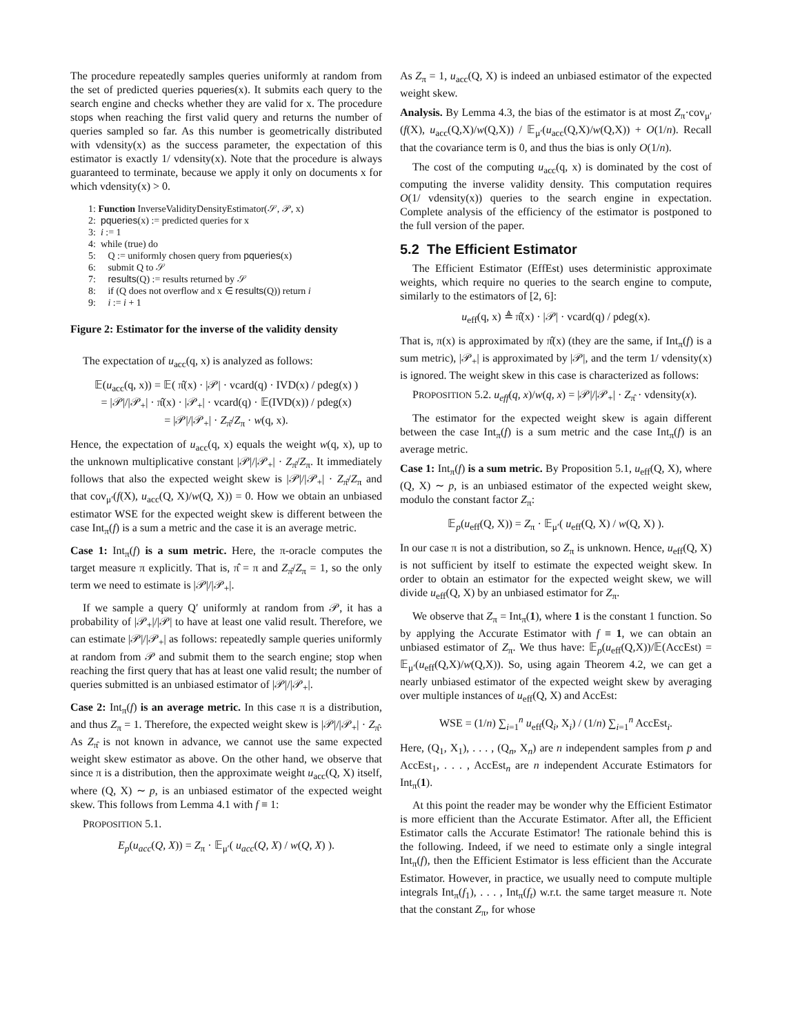The procedure repeatedly samples queries uniformly at random from the set of predicted queries pqueries(x). It submits each query to the search engine and checks whether they are valid for x. The procedure stops when reaching the first valid query and returns the number of queries sampled so far. As this number is geometrically distributed with vdensity(x) as the success parameter, the expectation of this estimator is exactly 1/ vdensity(x). Note that the procedure is always guaranteed to terminate, because we apply it only on documents x for which vdensity(x) > 0.
1: Function InverseValidityDensityEstimator(𝒮, 𝒫, x)
2: pqueries(x) := predicted queries for x
3: i := 1
4: while (true) do
5: Q := uniformly chosen query from pqueries(x)
6: submit Q to 𝒮
7: results(Q) := results returned by 𝒮
8: if (Q does not overflow and x ∈ results(Q)) return i
9: i := i + 1
Figure 2: Estimator for the inverse of the validity density
The expectation of u<sub>acc</sub>(q, x) is analyzed as follows:
𝔼(u<sub>acc</sub>(q, x)) = 𝔼( π̂(x) · |𝒫| · vcard(q) · IVD(x) / pdeg(x) )
= |𝒫|/|𝒫<sub>+</sub>| · π̂(x) · |𝒫<sub>+</sub>| · vcard(q) · 𝔼(IVD(x)) / pdeg(x)
= |𝒫|/|𝒫<sub>+</sub>| · Z<sub>π̂</sub>/Z<sub>π</sub> · w(q, x).
Hence, the expectation of u<sub>acc</sub>(q, x) equals the weight w(q, x), up to the unknown multiplicative constant |𝒫|/|𝒫<sub>+</sub>| · Z<sub>π̂</sub>/Z<sub>π</sub>. It immediately follows that also the expected weight skew is |𝒫|/|𝒫<sub>+</sub>| · Z<sub>π̂</sub>/Z<sub>π</sub> and that cov<sub>μ′</sub>(f(X), u<sub>acc</sub>(Q, X)/w(Q, X)) = 0. How we obtain an unbiased estimator WSE for the expected weight skew is different between the case Int<sub>π</sub>(f) is a sum a metric and the case it is an average metric.
Case 1: Int<sub>π</sub>(f) is a sum metric. Here, the π-oracle computes the target measure π explicitly. That is, π̂ = π and Z<sub>π̂</sub>/Z<sub>π</sub> = 1, so the only term we need to estimate is |𝒫|/|𝒫<sub>+</sub>|.
If we sample a query Q′ uniformly at random from 𝒫, it has a probability of |𝒫<sub>+</sub>|/|𝒫| to have at least one valid result. Therefore, we can estimate |𝒫|/|𝒫<sub>+</sub>| as follows: repeatedly sample queries uniformly at random from 𝒫 and submit them to the search engine; stop when reaching the first query that has at least one valid result; the number of queries submitted is an unbiased estimator of |𝒫|/|𝒫<sub>+</sub>|.
Case 2: Int<sub>π</sub>(f) is an average metric. In this case π is a distribution, and thus Z<sub>π</sub> = 1. Therefore, the expected weight skew is |𝒫|/|𝒫<sub>+</sub>| · Z<sub>π̂</sub>. As Z<sub>π̂</sub> is not known in advance, we cannot use the same expected weight skew estimator as above. On the other hand, we observe that since π is a distribution, then the approximate weight u<sub>acc</sub>(Q, X) itself, where (Q, X) ∼ p, is an unbiased estimator of the expected weight skew. This follows from Lemma 4.1 with f ≡ 1:
PROPOSITION 5.1.
E<sub>p</sub>(u<sub>acc</sub>(Q, X)) = Z<sub>π</sub> · 𝔼<sub>μ′</sub>( u<sub>acc</sub>(Q, X) / w(Q, X) ).
As Z<sub>π</sub> = 1, u<sub>acc</sub>(Q, X) is indeed an unbiased estimator of the expected weight skew.
Analysis. By Lemma 4.3, the bias of the estimator is at most Z<sub>π</sub>·cov<sub>μ′</sub>(f(X), u<sub>acc</sub>(Q,X)/w(Q,X)) / 𝔼<sub>μ′</sub>(u<sub>acc</sub>(Q,X)/w(Q,X)) + O(1/n). Recall that the covariance term is 0, and thus the bias is only O(1/n).
The cost of the computing u<sub>acc</sub>(q, x) is dominated by the cost of computing the inverse validity density. This computation requires O(1/ vdensity(x)) queries to the search engine in expectation. Complete analysis of the efficiency of the estimator is postponed to the full version of the paper.
5.2 The Efficient Estimator
The Efficient Estimator (EffEst) uses deterministic approximate weights, which require no queries to the search engine to compute, similarly to the estimators of [2, 6]:
u<sub>eff</sub>(q, x) ≜ π̂(x) · |𝒫| · vcard(q) / pdeg(x).
That is, π(x) is approximated by π̂(x) (they are the same, if Int<sub>π</sub>(f) is a sum metric), |𝒫<sub>+</sub>| is approximated by |𝒫|, and the term 1/ vdensity(x) is ignored. The weight skew in this case is characterized as follows:
PROPOSITION 5.2. u<sub>eff</sub>(q, x)/w(q, x) = |𝒫|/|𝒫<sub>+</sub>| · Z<sub>π̂</sub> · vdensity(x).
The estimator for the expected weight skew is again different between the case Int<sub>π</sub>(f) is a sum metric and the case Int<sub>π</sub>(f) is an average metric.
Case 1: Int<sub>π</sub>(f) is a sum metric. By Proposition 5.1, u<sub>eff</sub>(Q, X), where (Q, X) ∼ p, is an unbiased estimator of the expected weight skew, modulo the constant factor Z<sub>π</sub>:
𝔼<sub>p</sub>(u<sub>eff</sub>(Q, X)) = Z<sub>π</sub> · 𝔼<sub>μ′</sub>( u<sub>eff</sub>(Q, X) / w(Q, X) ).
In our case π is not a distribution, so Z<sub>π</sub> is unknown. Hence, u<sub>eff</sub>(Q, X) is not sufficient by itself to estimate the expected weight skew. In order to obtain an estimator for the expected weight skew, we will divide u<sub>eff</sub>(Q, X) by an unbiased estimator for Z<sub>π</sub>.
We observe that Z<sub>π</sub> = Int<sub>π</sub>(1), where 1 is the constant 1 function. So by applying the Accurate Estimator with f ≡ 1, we can obtain an unbiased estimator of Z<sub>π</sub>. We thus have: 𝔼<sub>p</sub>(u<sub>eff</sub>(Q,X))/𝔼(AccEst) = 𝔼<sub>μ′</sub>(u<sub>eff</sub>(Q,X)/w(Q,X)). So, using again Theorem 4.2, we can get a nearly unbiased estimator of the expected weight skew by averaging over multiple instances of u<sub>eff</sub>(Q, X) and AccEst:
WSE = (1/n) ∑<sub>i=1</sub><sup>n</sup> u<sub>eff</sub>(Q<sub>i</sub>, X<sub>i</sub>) / (1/n) ∑<sub>i=1</sub><sup>n</sup> AccEst<sub>i</sub>.
Here, (Q<sub>1</sub>, X<sub>1</sub>), . . . , (Q<sub>n</sub>, X<sub>n</sub>) are n independent samples from p and AccEst<sub>1</sub>, . . . , AccEst<sub>n</sub> are n independent Accurate Estimators for Int<sub>π</sub>(1).
At this point the reader may be wonder why the Efficient Estimator is more efficient than the Accurate Estimator. After all, the Efficient Estimator calls the Accurate Estimator! The rationale behind this is the following. Indeed, if we need to estimate only a single integral Int<sub>π</sub>(f), then the Efficient Estimator is less efficient than the Accurate Estimator. However, in practice, we usually need to compute multiple integrals Int<sub>π</sub>(f<sub>1</sub>), . . . , Int<sub>π</sub>(f<sub>t</sub>) w.r.t. the same target measure π. Note that the constant Z<sub>π</sub>, for whose